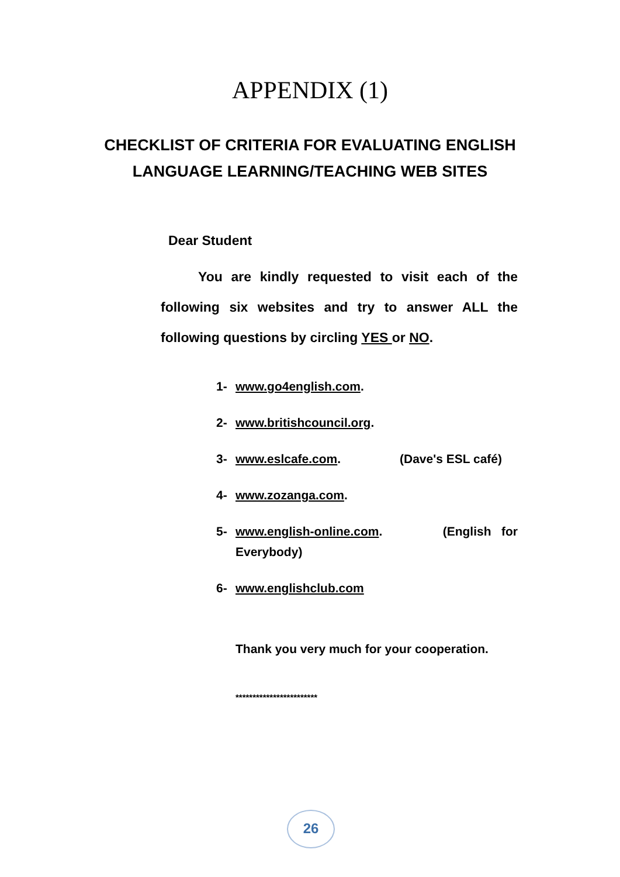APPENDIX (1)
CHECKLIST OF CRITERIA FOR EVALUATING ENGLISH
LANGUAGE LEARNING/TEACHING WEB SITES
Dear Student
You are kindly requested to visit each of the following six websites and try to answer ALL the following questions by circling YES or NO.
1- www.go4english.com.
2- www.britishcouncil.org.
3- www.eslcafe.com. (Dave's ESL café)
4- www.zozanga.com.
5- www.english-online.com. (English for
Everybody)
6- www.englishclub.com
Thank you very much for your cooperation.
************************
26